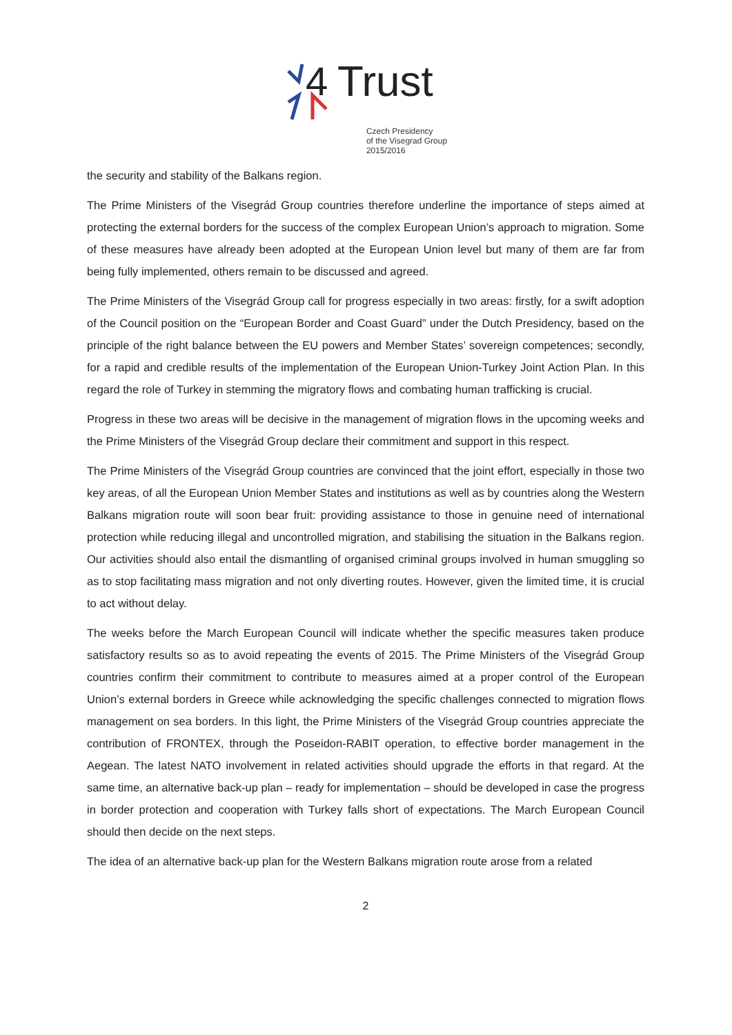4
Trust
Czech Presidency
of the Visegrad Group
2015/2016
the security and stability of the Balkans region.
The Prime Ministers of the Visegrád Group countries therefore underline the importance of steps aimed at protecting the external borders for the success of the complex European Union’s approach to migration. Some of these measures have already been adopted at the European Union level but many of them are far from being fully implemented, others remain to be discussed and agreed.
The Prime Ministers of the Visegrád Group call for progress especially in two areas: firstly, for a swift adoption of the Council position on the “European Border and Coast Guard” under the Dutch Presidency, based on the principle of the right balance between the EU powers and Member States’ sovereign competences; secondly, for a rapid and credible results of the implementation of the European Union-Turkey Joint Action Plan. In this regard the role of Turkey in stemming the migratory flows and combating human trafficking is crucial.
Progress in these two areas will be decisive in the management of migration flows in the upcoming weeks and the Prime Ministers of the Visegrád Group declare their commitment and support in this respect.
The Prime Ministers of the Visegrád Group countries are convinced that the joint effort, especially in those two key areas, of all the European Union Member States and institutions as well as by countries along the Western Balkans migration route will soon bear fruit: providing assistance to those in genuine need of international protection while reducing illegal and uncontrolled migration, and stabilising the situation in the Balkans region. Our activities should also entail the dismantling of organised criminal groups involved in human smuggling so as to stop facilitating mass migration and not only diverting routes. However, given the limited time, it is crucial to act without delay.
The weeks before the March European Council will indicate whether the specific measures taken produce satisfactory results so as to avoid repeating the events of 2015. The Prime Ministers of the Visegrád Group countries confirm their commitment to contribute to measures aimed at a proper control of the European Union’s external borders in Greece while acknowledging the specific challenges connected to migration flows management on sea borders. In this light, the Prime Ministers of the Visegrád Group countries appreciate the contribution of FRONTEX, through the Poseidon-RABIT operation, to effective border management in the Aegean. The latest NATO involvement in related activities should upgrade the efforts in that regard. At the same time, an alternative back-up plan – ready for implementation – should be developed in case the progress in border protection and cooperation with Turkey falls short of expectations. The March European Council should then decide on the next steps.
The idea of an alternative back-up plan for the Western Balkans migration route arose from a related
2